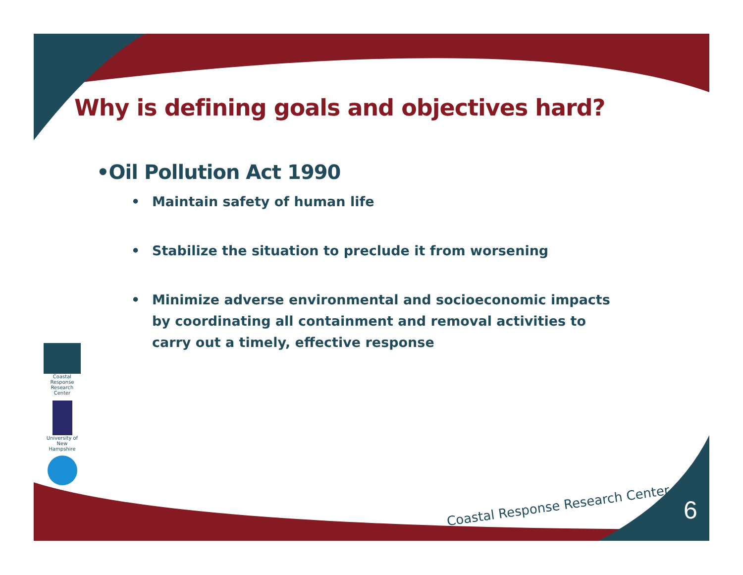Why is defining goals and objectives hard?
•Oil Pollution Act 1990
• Maintain safety of human life
• Stabilize the situation to preclude it from worsening
• Minimize adverse environmental and socioeconomic impacts by coordinating all containment and removal activities to carry out a timely, effective response
Coastal Response
Research Center
University of
New Hampshire
Coastal Response Research Center
6